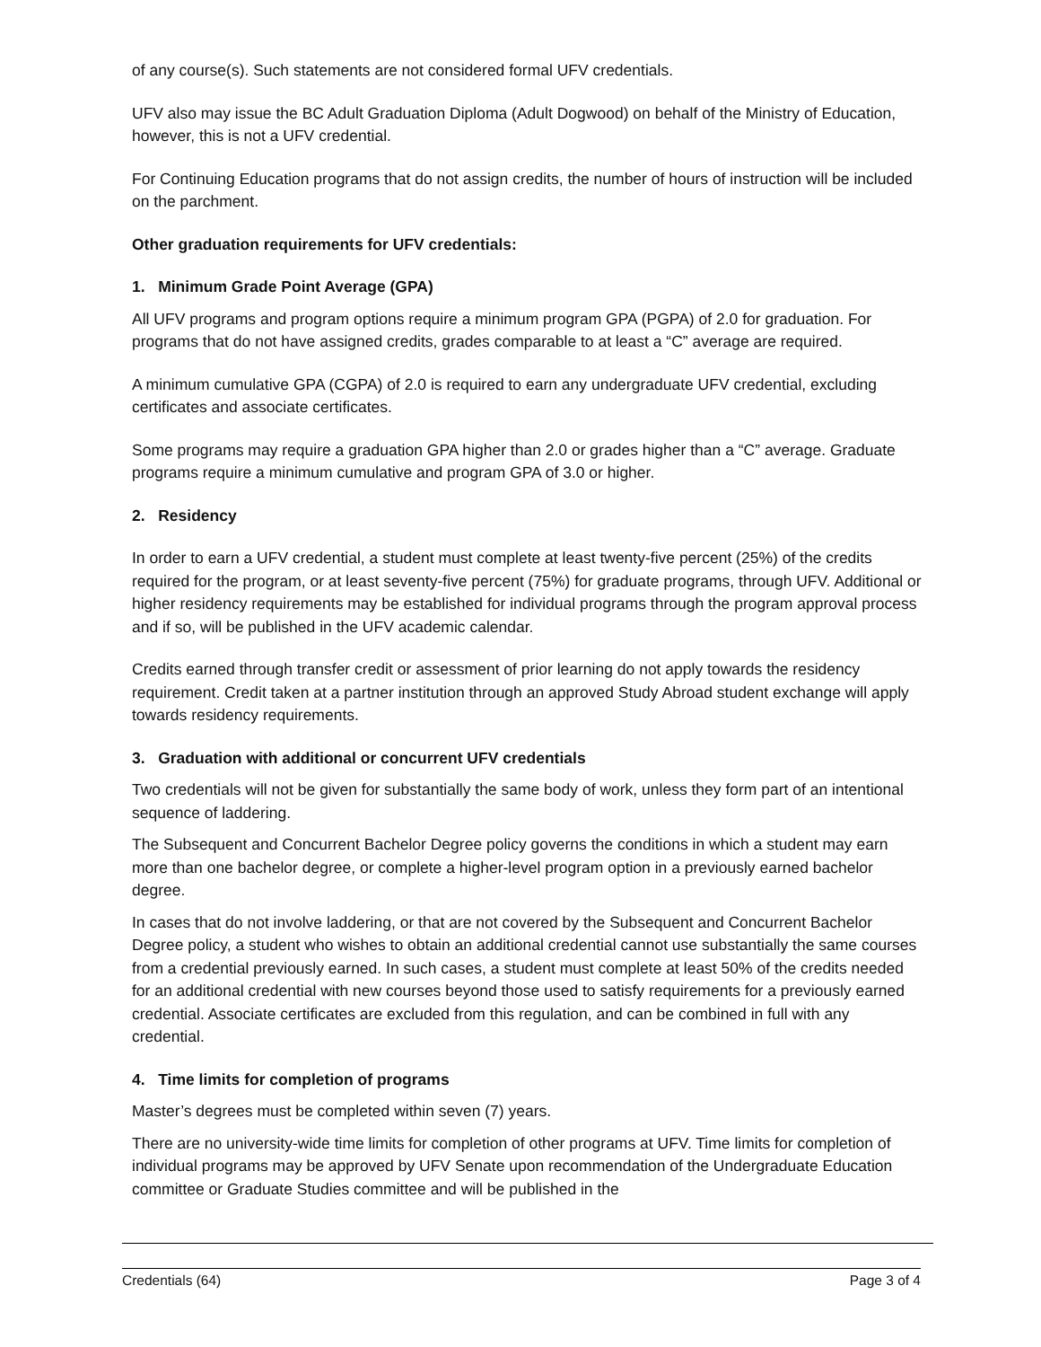of any course(s). Such statements are not considered formal UFV credentials.
UFV also may issue the BC Adult Graduation Diploma (Adult Dogwood) on behalf of the Ministry of Education, however, this is not a UFV credential.
For Continuing Education programs that do not assign credits, the number of hours of instruction will be included on the parchment.
Other graduation requirements for UFV credentials:
1. Minimum Grade Point Average (GPA)
All UFV programs and program options require a minimum program GPA (PGPA) of 2.0 for graduation. For programs that do not have assigned credits, grades comparable to at least a “C” average are required.
A minimum cumulative GPA (CGPA) of 2.0 is required to earn any undergraduate UFV credential, excluding certificates and associate certificates.
Some programs may require a graduation GPA higher than 2.0 or grades higher than a “C” average. Graduate programs require a minimum cumulative and program GPA of 3.0 or higher.
2. Residency
In order to earn a UFV credential, a student must complete at least twenty-five percent (25%) of the credits required for the program, or at least seventy-five percent (75%) for graduate programs, through UFV. Additional or higher residency requirements may be established for individual programs through the program approval process and if so, will be published in the UFV academic calendar.
Credits earned through transfer credit or assessment of prior learning do not apply towards the residency requirement. Credit taken at a partner institution through an approved Study Abroad student exchange will apply towards residency requirements.
3. Graduation with additional or concurrent UFV credentials
Two credentials will not be given for substantially the same body of work, unless they form part of an intentional sequence of laddering.
The Subsequent and Concurrent Bachelor Degree policy governs the conditions in which a student may earn more than one bachelor degree, or complete a higher-level program option in a previously earned bachelor degree.
In cases that do not involve laddering, or that are not covered by the Subsequent and Concurrent Bachelor Degree policy, a student who wishes to obtain an additional credential cannot use substantially the same courses from a credential previously earned. In such cases, a student must complete at least 50% of the credits needed for an additional credential with new courses beyond those used to satisfy requirements for a previously earned credential. Associate certificates are excluded from this regulation, and can be combined in full with any credential.
4. Time limits for completion of programs
Master’s degrees must be completed within seven (7) years.
There are no university-wide time limits for completion of other programs at UFV. Time limits for completion of individual programs may be approved by UFV Senate upon recommendation of the Undergraduate Education committee or Graduate Studies committee and will be published in the
Credentials (64) Page 3 of 4